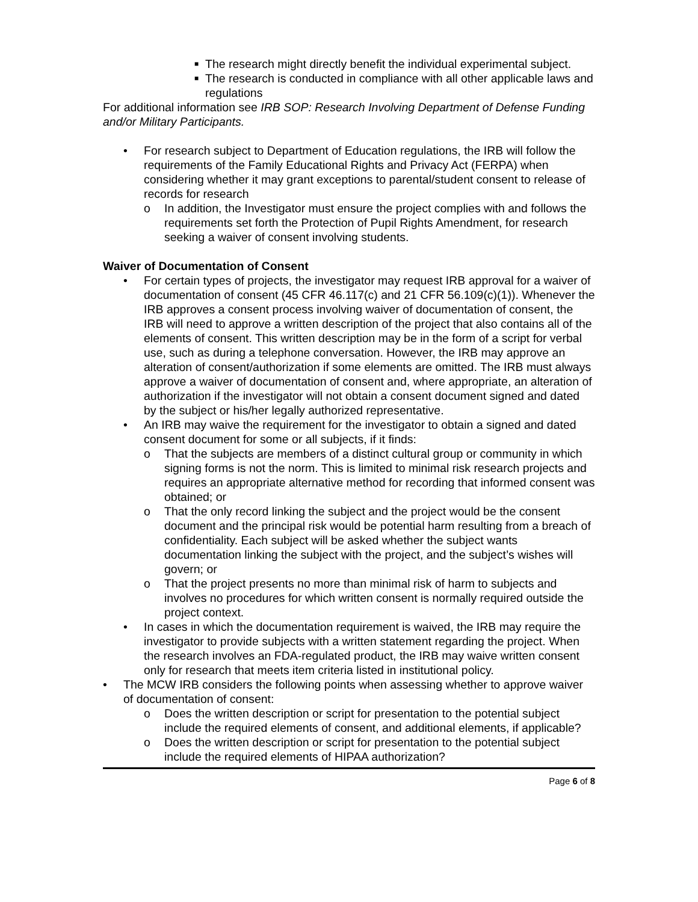■ The research might directly benefit the individual experimental subject.
■ The research is conducted in compliance with all other applicable laws and regulations
For additional information see IRB SOP: Research Involving Department of Defense Funding and/or Military Participants.
• For research subject to Department of Education regulations, the IRB will follow the requirements of the Family Educational Rights and Privacy Act (FERPA) when considering whether it may grant exceptions to parental/student consent to release of records for research
o In addition, the Investigator must ensure the project complies with and follows the requirements set forth the Protection of Pupil Rights Amendment, for research seeking a waiver of consent involving students.
Waiver of Documentation of Consent
• For certain types of projects, the investigator may request IRB approval for a waiver of documentation of consent (45 CFR 46.117(c) and 21 CFR 56.109(c)(1)). Whenever the IRB approves a consent process involving waiver of documentation of consent, the IRB will need to approve a written description of the project that also contains all of the elements of consent. This written description may be in the form of a script for verbal use, such as during a telephone conversation. However, the IRB may approve an alteration of consent/authorization if some elements are omitted. The IRB must always approve a waiver of documentation of consent and, where appropriate, an alteration of authorization if the investigator will not obtain a consent document signed and dated by the subject or his/her legally authorized representative.
• An IRB may waive the requirement for the investigator to obtain a signed and dated consent document for some or all subjects, if it finds:
o That the subjects are members of a distinct cultural group or community in which signing forms is not the norm. This is limited to minimal risk research projects and requires an appropriate alternative method for recording that informed consent was obtained; or
o That the only record linking the subject and the project would be the consent document and the principal risk would be potential harm resulting from a breach of confidentiality. Each subject will be asked whether the subject wants documentation linking the subject with the project, and the subject’s wishes will govern; or
o That the project presents no more than minimal risk of harm to subjects and involves no procedures for which written consent is normally required outside the project context.
• In cases in which the documentation requirement is waived, the IRB may require the investigator to provide subjects with a written statement regarding the project. When the research involves an FDA-regulated product, the IRB may waive written consent only for research that meets item criteria listed in institutional policy.
• The MCW IRB considers the following points when assessing whether to approve waiver of documentation of consent:
o Does the written description or script for presentation to the potential subject include the required elements of consent, and additional elements, if applicable?
o Does the written description or script for presentation to the potential subject include the required elements of HIPAA authorization?
Page 6 of 8